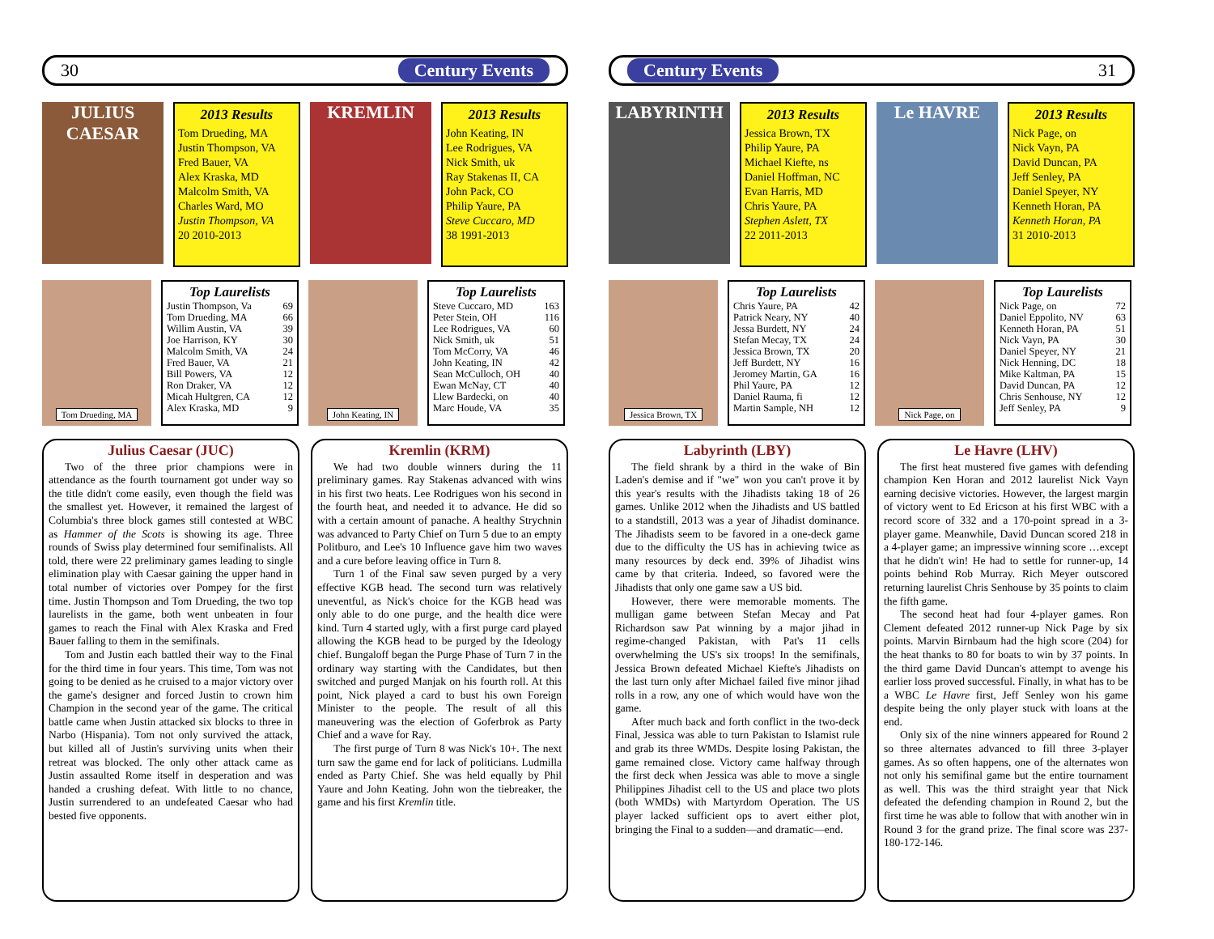30 Century Events
JULIUS CAESAR
2013 Results
Tom Drueding, MA
Justin Thompson, VA
Fred Bauer, VA
Alex Kraska, MD
Malcolm Smith, VA
Charles Ward, MO
Justin Thompson, VA
20 2010-2013
KREMLIN
2013 Results
John Keating, IN
Lee Rodrigues, VA
Nick Smith, uk
Ray Stakenas II, CA
John Pack, CO
Philip Yaure, PA
Steve Cuccaro, MD
38 1991-2013
Tom Drueding, MA
Top Laurelists
| Justin Thompson, Va | 69 |
| Tom Drueding, MA | 66 |
| Willim Austin, VA | 39 |
| Joe Harrison, KY | 30 |
| Malcolm Smith, VA | 24 |
| Fred Bauer, VA | 21 |
| Bill Powers, VA | 12 |
| Ron Draker, VA | 12 |
| Micah Hultgren, CA | 12 |
| Alex Kraska, MD | 9 |
John Keating, IN
Top Laurelists
| Steve Cuccaro, MD | 163 |
| Peter Stein, OH | 116 |
| Lee Rodrigues, VA | 60 |
| Nick Smith, uk | 51 |
| Tom McCorry, VA | 46 |
| John Keating, IN | 42 |
| Sean McCulloch, OH | 40 |
| Ewan McNay, CT | 40 |
| Llew Bardecki, on | 40 |
| Marc Houde, VA | 35 |
Julius Caesar (JUC)
Two of the three prior champions were in attendance as the fourth tournament got under way so the title didn't come easily, even though the field was the smallest yet. However, it remained the largest of Columbia's three block games still contested at WBC as Hammer of the Scots is showing its age. Three rounds of Swiss play determined four semifinalists. All told, there were 22 preliminary games leading to single elimination play with Caesar gaining the upper hand in total number of victories over Pompey for the first time. Justin Thompson and Tom Drueding, the two top laurelists in the game, both went unbeaten in four games to reach the Final with Alex Kraska and Fred Bauer falling to them in the semifinals.
Tom and Justin each battled their way to the Final for the third time in four years. This time, Tom was not going to be denied as he cruised to a major victory over the game's designer and forced Justin to crown him Champion in the second year of the game. The critical battle came when Justin attacked six blocks to three in Narbo (Hispania). Tom not only survived the attack, but killed all of Justin's surviving units when their retreat was blocked. The only other attack came as Justin assaulted Rome itself in desperation and was handed a crushing defeat. With little to no chance, Justin surrendered to an undefeated Caesar who had bested five opponents.
Kremlin (KRM)
We had two double winners during the 11 preliminary games. Ray Stakenas advanced with wins in his first two heats. Lee Rodrigues won his second in the fourth heat, and needed it to advance. He did so with a certain amount of panache. A healthy Strychnin was advanced to Party Chief on Turn 5 due to an empty Politburo, and Lee's 10 Influence gave him two waves and a cure before leaving office in Turn 8.
Turn 1 of the Final saw seven purged by a very effective KGB head. The second turn was relatively uneventful, as Nick's choice for the KGB head was only able to do one purge, and the health dice were kind. Turn 4 started ugly, with a first purge card played allowing the KGB head to be purged by the Ideology chief. Bungaloff began the Purge Phase of Turn 7 in the ordinary way starting with the Candidates, but then switched and purged Manjak on his fourth roll. At this point, Nick played a card to bust his own Foreign Minister to the people. The result of all this maneuvering was the election of Goferbrok as Party Chief and a wave for Ray.
The first purge of Turn 8 was Nick's 10+. The next turn saw the game end for lack of politicians. Ludmilla ended as Party Chief. She was held equally by Phil Yaure and John Keating. John won the tiebreaker, the game and his first Kremlin title.
Century Events 31
LABYRINTH
2013 Results
Jessica Brown, TX
Philip Yaure, PA
Michael Kiefte, ns
Daniel Hoffman, NC
Evan Harris, MD
Chris Yaure, PA
Stephen Aslett, TX
22 2011-2013
Le HAVRE
2013 Results
Nick Page, on
Nick Vayn, PA
David Duncan, PA
Jeff Senley, PA
Daniel Speyer, NY
Kenneth Horan, PA
Kenneth Horan, PA
31 2010-2013
Jessica Brown, TX
Top Laurelists
| Chris Yaure, PA | 42 |
| Patrick Neary, NY | 40 |
| Jessa Burdett, NY | 24 |
| Stefan Mecay, TX | 24 |
| Jessica Brown, TX | 20 |
| Jeff Burdett, NY | 16 |
| Jeromey Martin, GA | 16 |
| Phil Yaure, PA | 12 |
| Daniel Rauma, fi | 12 |
| Martin Sample, NH | 12 |
Nick Page, on
Top Laurelists
| Nick Page, on | 72 |
| Daniel Eppolito, NV | 63 |
| Kenneth Horan, PA | 51 |
| Nick Vayn, PA | 30 |
| Daniel Speyer, NY | 21 |
| Nick Henning, DC | 18 |
| Mike Kaltman, PA | 15 |
| David Duncan, PA | 12 |
| Chris Senhouse, NY | 12 |
| Jeff Senley, PA | 9 |
Labyrinth (LBY)
The field shrank by a third in the wake of Bin Laden's demise and if "we" won you can't prove it by this year's results with the Jihadists taking 18 of 26 games. Unlike 2012 when the Jihadists and US battled to a standstill, 2013 was a year of Jihadist dominance. The Jihadists seem to be favored in a one-deck game due to the difficulty the US has in achieving twice as many resources by deck end. 39% of Jihadist wins came by that criteria. Indeed, so favored were the Jihadists that only one game saw a US bid.
However, there were memorable moments. The mulligan game between Stefan Mecay and Pat Richardson saw Pat winning by a major jihad in regime-changed Pakistan, with Pat's 11 cells overwhelming the US's six troops! In the semifinals, Jessica Brown defeated Michael Kiefte's Jihadists on the last turn only after Michael failed five minor jihad rolls in a row, any one of which would have won the game.
After much back and forth conflict in the two-deck Final, Jessica was able to turn Pakistan to Islamist rule and grab its three WMDs. Despite losing Pakistan, the game remained close. Victory came halfway through the first deck when Jessica was able to move a single Philippines Jihadist cell to the US and place two plots (both WMDs) with Martyrdom Operation. The US player lacked sufficient ops to avert either plot, bringing the Final to a sudden—and dramatic—end.
Le Havre (LHV)
The first heat mustered five games with defending champion Ken Horan and 2012 laurelist Nick Vayn earning decisive victories. However, the largest margin of victory went to Ed Ericson at his first WBC with a record score of 332 and a 170-point spread in a 3-player game. Meanwhile, David Duncan scored 218 in a 4-player game; an impressive winning score …except that he didn't win! He had to settle for runner-up, 14 points behind Rob Murray. Rich Meyer outscored returning laurelist Chris Senhouse by 35 points to claim the fifth game.
The second heat had four 4-player games. Ron Clement defeated 2012 runner-up Nick Page by six points. Marvin Birnbaum had the high score (204) for the heat thanks to 80 for boats to win by 37 points. In the third game David Duncan's attempt to avenge his earlier loss proved successful. Finally, in what has to be a WBC Le Havre first, Jeff Senley won his game despite being the only player stuck with loans at the end.
Only six of the nine winners appeared for Round 2 so three alternates advanced to fill three 3-player games. As so often happens, one of the alternates won not only his semifinal game but the entire tournament as well. This was the third straight year that Nick defeated the defending champion in Round 2, but the first time he was able to follow that with another win in Round 3 for the grand prize. The final score was 237-180-172-146.